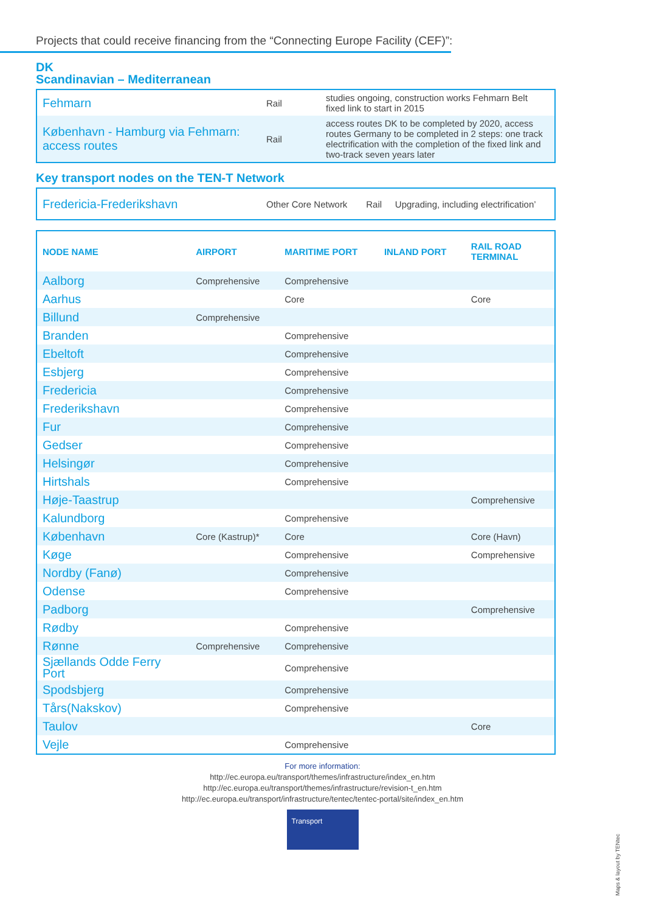Projects that could receive financing from the “Connecting Europe Facility (CEF)”:
DK
Scandinavian – Mediterranean
| Fehmarn | Rail | studies ongoing, construction works Fehmarn Belt fixed link to start in 2015 |
| København - Hamburg via Fehmarn: access routes | Rail | access routes DK to be completed by 2020, access routes Germany to be completed in 2 steps: one track electrification with the completion of the fixed link and two-track seven years later |
Key transport nodes on the TEN-T Network
| Fredericia-Frederikshavn | Other Core Network | Rail | Upgrading, including electrification’ |
| NODE NAME | AIRPORT | MARITIME PORT | INLAND PORT | RAIL ROAD TERMINAL |
| --- | --- | --- | --- | --- |
| Aalborg | Comprehensive | Comprehensive | | |
| Aarhus | | Core | | Core |
| Billund | Comprehensive | | | |
| Branden | | Comprehensive | | |
| Ebeltoft | | Comprehensive | | |
| Esbjerg | | Comprehensive | | |
| Fredericia | | Comprehensive | | |
| Frederikshavn | | Comprehensive | | |
| Fur | | Comprehensive | | |
| Gedser | | Comprehensive | | |
| Helsingør | | Comprehensive | | |
| Hirtshals | | Comprehensive | | |
| Høje-Taastrup | | | | Comprehensive |
| Kalundborg | | Comprehensive | | |
| København | Core (Kastrup)* | Core | | Core (Havn) |
| Køge | | Comprehensive | | Comprehensive |
| Nordby (Fanø) | | Comprehensive | | |
| Odense | | Comprehensive | | |
| Padborg | | | | Comprehensive |
| Rødby | | Comprehensive | | |
| Rønne | Comprehensive | Comprehensive | | |
| Sjællands Odde Ferry Port | | Comprehensive | | |
| Spodsbjerg | | Comprehensive | | |
| Tårs(Nakskov) | | Comprehensive | | |
| Taulov | | | | Core |
| Vejle | | Comprehensive | | |
For more information:
http://ec.europa.eu/transport/themes/infrastructure/index_en.htm
http://ec.europa.eu/transport/themes/infrastructure/revision-t_en.htm
http://ec.europa.eu/transport/infrastructure/tentec/tentec-portal/site/index_en.htm
Transport
Maps & layout by TENtec